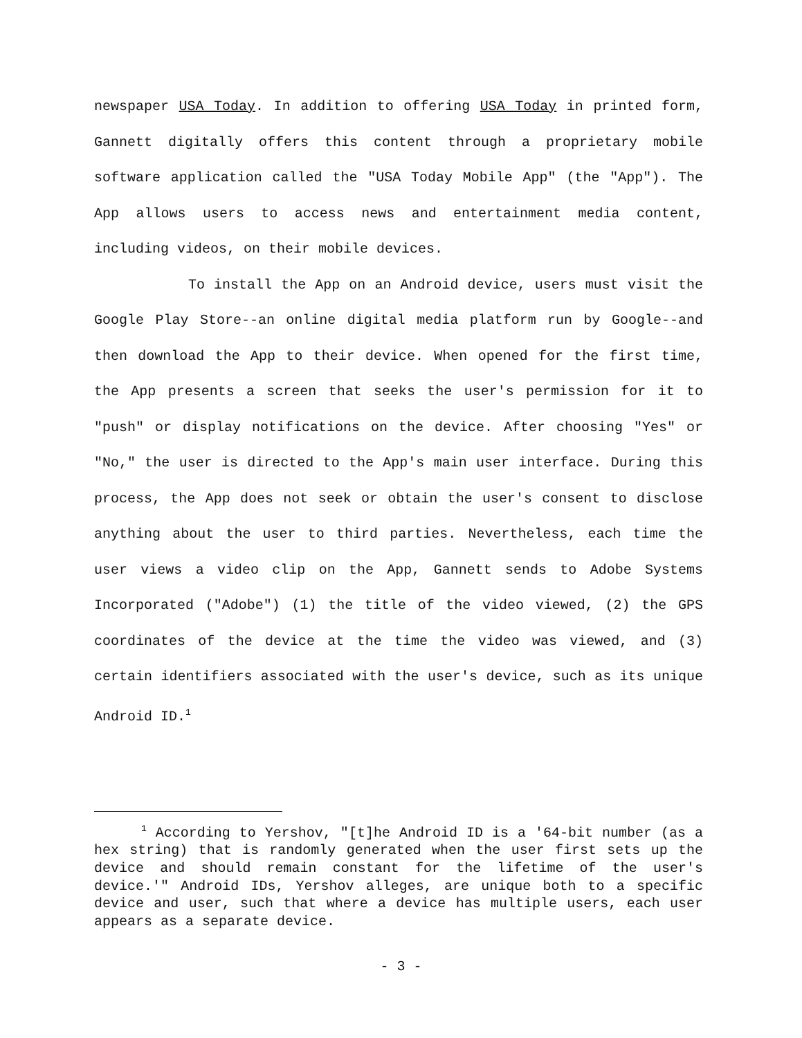newspaper USA Today. In addition to offering USA Today in printed form, Gannett digitally offers this content through a proprietary mobile software application called the "USA Today Mobile App" (the "App"). The App allows users to access news and entertainment media content, including videos, on their mobile devices.
To install the App on an Android device, users must visit the Google Play Store--an online digital media platform run by Google--and then download the App to their device. When opened for the first time, the App presents a screen that seeks the user's permission for it to "push" or display notifications on the device. After choosing "Yes" or "No," the user is directed to the App's main user interface. During this process, the App does not seek or obtain the user's consent to disclose anything about the user to third parties. Nevertheless, each time the user views a video clip on the App, Gannett sends to Adobe Systems Incorporated ("Adobe") (1) the title of the video viewed, (2) the GPS coordinates of the device at the time the video was viewed, and (3) certain identifiers associated with the user's device, such as its unique Android ID.<sup>1</sup>
<sup>1</sup> According to Yershov, "[t]he Android ID is a '64-bit number (as a hex string) that is randomly generated when the user first sets up the device and should remain constant for the lifetime of the user's device.'" Android IDs, Yershov alleges, are unique both to a specific device and user, such that where a device has multiple users, each user appears as a separate device.
- 3 -